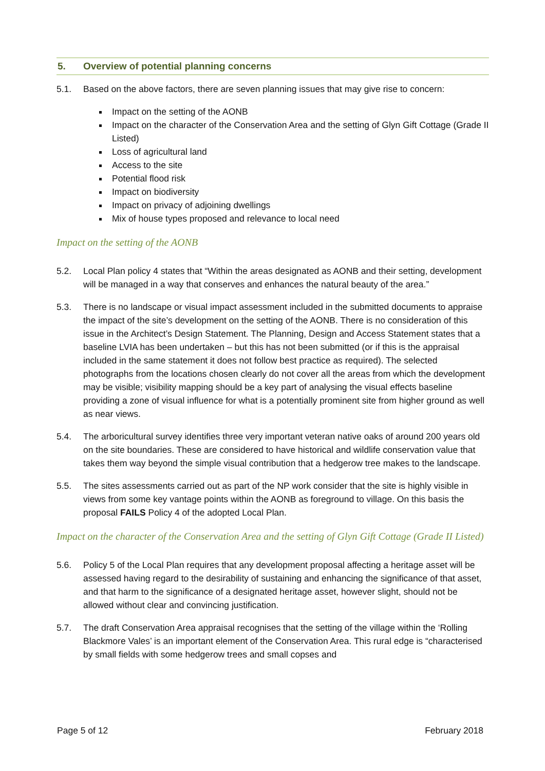5. Overview of potential planning concerns
5.1. Based on the above factors, there are seven planning issues that may give rise to concern:
Impact on the setting of the AONB
Impact on the character of the Conservation Area and the setting of Glyn Gift Cottage (Grade II Listed)
Loss of agricultural land
Access to the site
Potential flood risk
Impact on biodiversity
Impact on privacy of adjoining dwellings
Mix of house types proposed and relevance to local need
Impact on the setting of the AONB
5.2. Local Plan policy 4 states that “Within the areas designated as AONB and their setting, development will be managed in a way that conserves and enhances the natural beauty of the area.”
5.3. There is no landscape or visual impact assessment included in the submitted documents to appraise the impact of the site’s development on the setting of the AONB. There is no consideration of this issue in the Architect’s Design Statement. The Planning, Design and Access Statement states that a baseline LVIA has been undertaken – but this has not been submitted (or if this is the appraisal included in the same statement it does not follow best practice as required). The selected photographs from the locations chosen clearly do not cover all the areas from which the development may be visible; visibility mapping should be a key part of analysing the visual effects baseline providing a zone of visual influence for what is a potentially prominent site from higher ground as well as near views.
5.4. The arboricultural survey identifies three very important veteran native oaks of around 200 years old on the site boundaries. These are considered to have historical and wildlife conservation value that takes them way beyond the simple visual contribution that a hedgerow tree makes to the landscape.
5.5. The sites assessments carried out as part of the NP work consider that the site is highly visible in views from some key vantage points within the AONB as foreground to village. On this basis the proposal FAILS Policy 4 of the adopted Local Plan.
Impact on the character of the Conservation Area and the setting of Glyn Gift Cottage (Grade II Listed)
5.6. Policy 5 of the Local Plan requires that any development proposal affecting a heritage asset will be assessed having regard to the desirability of sustaining and enhancing the significance of that asset, and that harm to the significance of a designated heritage asset, however slight, should not be allowed without clear and convincing justification.
5.7. The draft Conservation Area appraisal recognises that the setting of the village within the ‘Rolling Blackmore Vales’ is an important element of the Conservation Area. This rural edge is “characterised by small fields with some hedgerow trees and small copses and
Page 5 of 12 February 2018